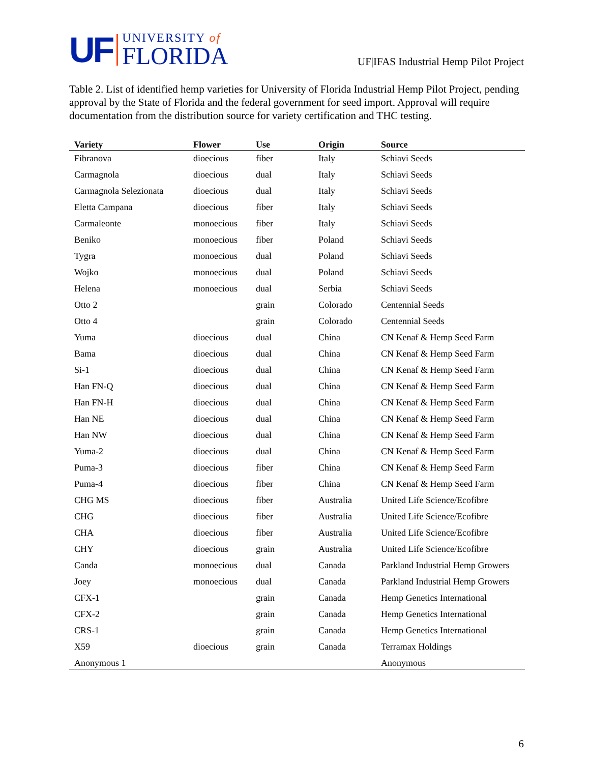UF
UNIVERSITY of
FLORIDA
UF|IFAS Industrial Hemp Pilot Project
Table 2. List of identified hemp varieties for University of Florida Industrial Hemp Pilot Project, pending approval by the State of Florida and the federal government for seed import. Approval will require documentation from the distribution source for variety certification and THC testing.
| Variety | Flower | Use | Origin | Source |
| --- | --- | --- | --- | --- |
| Fibranova | dioecious | fiber | Italy | Schiavi Seeds |
| Carmagnola | dioecious | dual | Italy | Schiavi Seeds |
| Carmagnola Selezionata | dioecious | dual | Italy | Schiavi Seeds |
| Eletta Campana | dioecious | fiber | Italy | Schiavi Seeds |
| Carmaleonte | monoecious | fiber | Italy | Schiavi Seeds |
| Beniko | monoecious | fiber | Poland | Schiavi Seeds |
| Tygra | monoecious | dual | Poland | Schiavi Seeds |
| Wojko | monoecious | dual | Poland | Schiavi Seeds |
| Helena | monoecious | dual | Serbia | Schiavi Seeds |
| Otto 2 | | grain | Colorado | Centennial Seeds |
| Otto 4 | | grain | Colorado | Centennial Seeds |
| Yuma | dioecious | dual | China | CN Kenaf & Hemp Seed Farm |
| Bama | dioecious | dual | China | CN Kenaf & Hemp Seed Farm |
| Si-1 | dioecious | dual | China | CN Kenaf & Hemp Seed Farm |
| Han FN-Q | dioecious | dual | China | CN Kenaf & Hemp Seed Farm |
| Han FN-H | dioecious | dual | China | CN Kenaf & Hemp Seed Farm |
| Han NE | dioecious | dual | China | CN Kenaf & Hemp Seed Farm |
| Han NW | dioecious | dual | China | CN Kenaf & Hemp Seed Farm |
| Yuma-2 | dioecious | dual | China | CN Kenaf & Hemp Seed Farm |
| Puma-3 | dioecious | fiber | China | CN Kenaf & Hemp Seed Farm |
| Puma-4 | dioecious | fiber | China | CN Kenaf & Hemp Seed Farm |
| CHG MS | dioecious | fiber | Australia | United Life Science/Ecofibre |
| CHG | dioecious | fiber | Australia | United Life Science/Ecofibre |
| CHA | dioecious | fiber | Australia | United Life Science/Ecofibre |
| CHY | dioecious | grain | Australia | United Life Science/Ecofibre |
| Canda | monoecious | dual | Canada | Parkland Industrial Hemp Growers |
| Joey | monoecious | dual | Canada | Parkland Industrial Hemp Growers |
| CFX-1 | | grain | Canada | Hemp Genetics International |
| CFX-2 | | grain | Canada | Hemp Genetics International |
| CRS-1 | | grain | Canada | Hemp Genetics International |
| X59 | dioecious | grain | Canada | Terramax Holdings |
| Anonymous 1 | | | | Anonymous |
6